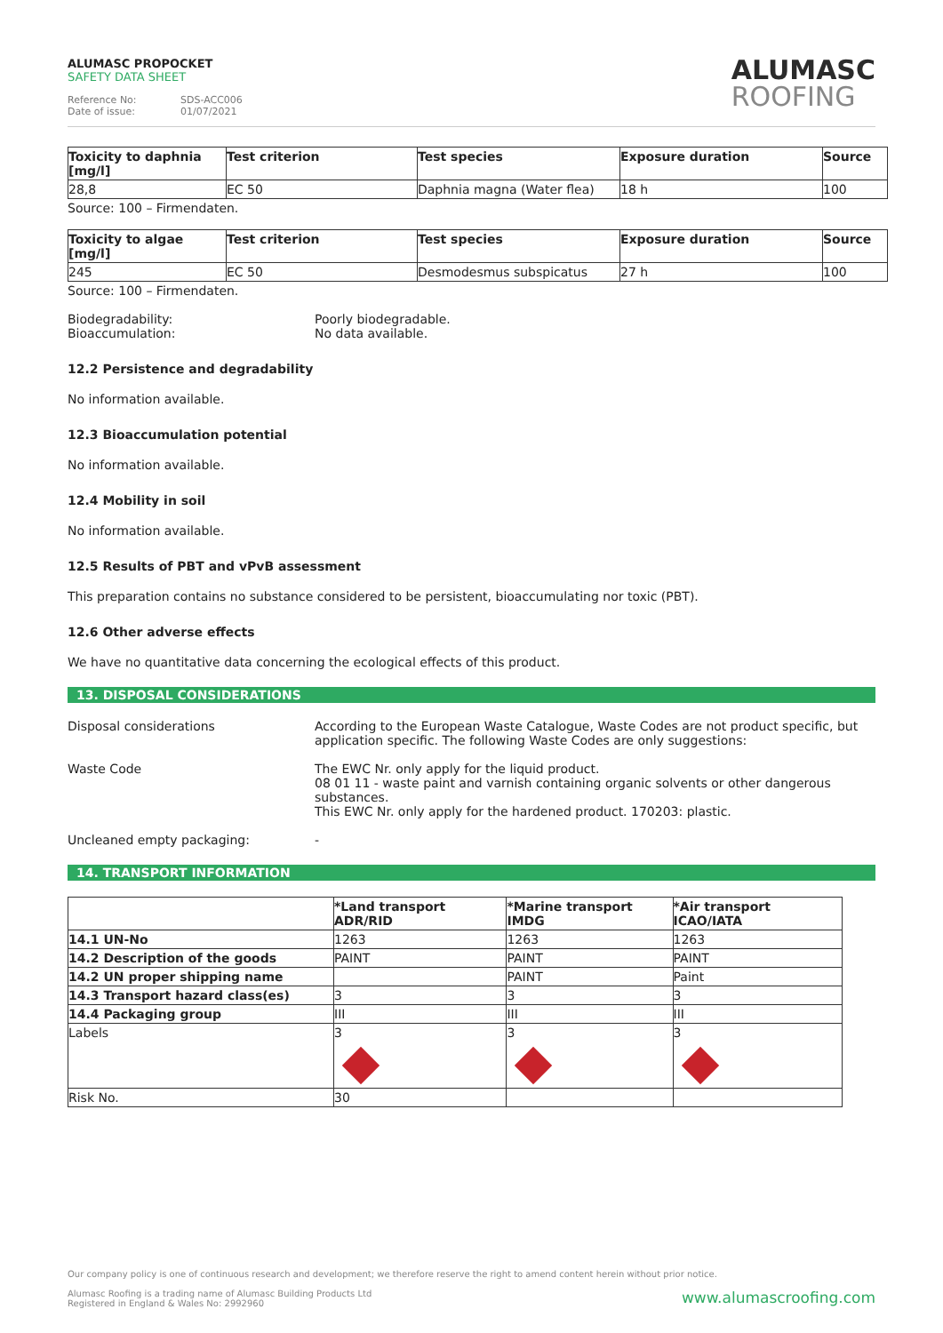ALUMASC PROPOCKET
SAFETY DATA SHEET
Reference No: SDS-ACC006
Date of issue: 01/07/2021
ALUMASC
ROOFING
| Toxicity to daphnia [mg/l] | Test criterion | Test species | Exposure duration | Source |
| --- | --- | --- | --- | --- |
| 28,8 | EC 50 | Daphnia magna (Water flea) | 18 h | 100 |
Source: 100 – Firmendaten.
| Toxicity to algae [mg/l] | Test criterion | Test species | Exposure duration | Source |
| --- | --- | --- | --- | --- |
| 245 | EC 50 | Desmodesmus subspicatus | 27 h | 100 |
Source: 100 – Firmendaten.
Biodegradability:
Bioaccumulation:
Poorly biodegradable.
No data available.
12.2 Persistence and degradability
No information available.
12.3 Bioaccumulation potential
No information available.
12.4 Mobility in soil
No information available.
12.5 Results of PBT and vPvB assessment
This preparation contains no substance considered to be persistent, bioaccumulating nor toxic (PBT).
12.6 Other adverse effects
We have no quantitative data concerning the ecological effects of this product.
13. DISPOSAL CONSIDERATIONS
Disposal considerations According to the European Waste Catalogue, Waste Codes are not product specific, but application specific. The following Waste Codes are only suggestions:
Waste Code The EWC Nr. only apply for the liquid product.
08 01 11 - waste paint and varnish containing organic solvents or other dangerous substances.
This EWC Nr. only apply for the hardened product. 170203: plastic.
Uncleaned empty packaging: -
14. TRANSPORT INFORMATION
| | *Land transport ADR/RID | *Marine transport IMDG | *Air transport ICAO/IATA |
| --- | --- | --- | --- |
| 14.1 UN-No | 1263 | 1263 | 1263 |
| 14.2 Description of the goods | PAINT | PAINT | PAINT |
| 14.2 UN proper shipping name | | PAINT | Paint |
| 14.3 Transport hazard class(es) | 3 | 3 | 3 |
| 14.4 Packaging group | III | III | III |
| Labels | 3 | 3 | 3 |
| Risk No. | 30 | | |
Our company policy is one of continuous research and development; we therefore reserve the right to amend content herein without prior notice.
www.alumascroofing.com Alumasc Roofing is a trading name of Alumasc Building Products Ltd
Registered in England & Wales No: 2992960